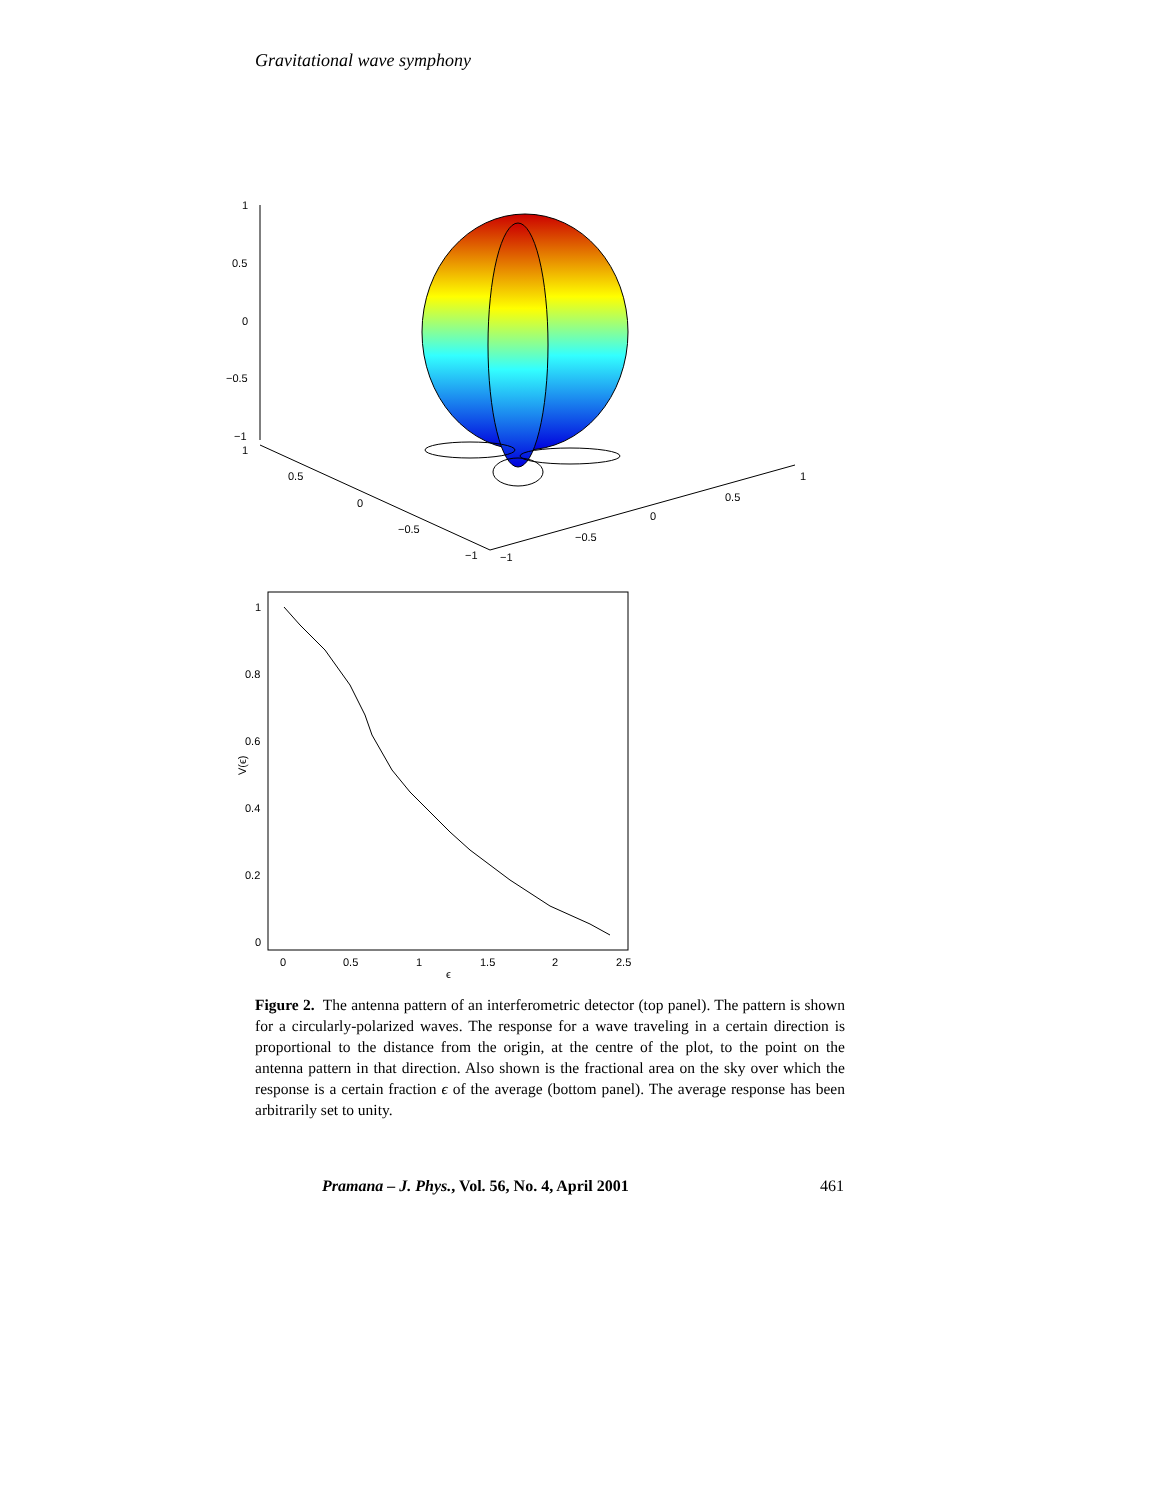Gravitational wave symphony
1
0.5
0
−0.5
−1
1
0.5
0
−0.5
−1
−1
−0.5
0
0.5
1
1
0.8
0.6
0.4
0.2
0
0
0.5
1
1.5
2
2.5
ϵ
V(ϵ)
Figure 2. The antenna pattern of an interferometric detector (top panel). The pattern is shown for a circularly-polarized waves. The response for a wave traveling in a certain direction is proportional to the distance from the origin, at the centre of the plot, to the point on the antenna pattern in that direction. Also shown is the fractional area on the sky over which the response is a certain fraction ϵ of the average (bottom panel). The average response has been arbitrarily set to unity.
Pramana – J. Phys., Vol. 56, No. 4, April 2001 461